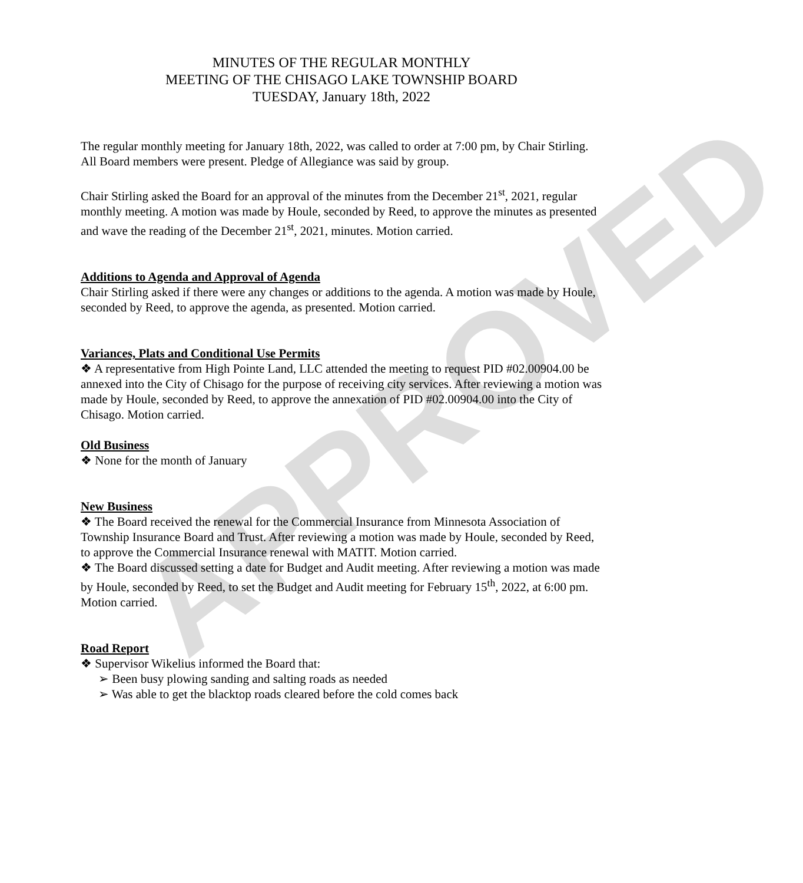APPROVED
MINUTES OF THE REGULAR MONTHLY
MEETING OF THE CHISAGO LAKE TOWNSHIP BOARD
TUESDAY, January 18th, 2022
The regular monthly meeting for January 18th, 2022, was called to order at 7:00 pm, by Chair Stirling. All Board members were present. Pledge of Allegiance was said by group.
Chair Stirling asked the Board for an approval of the minutes from the December 21<sup>st</sup>, 2021, regular monthly meeting. A motion was made by Houle, seconded by Reed, to approve the minutes as presented and wave the reading of the December 21<sup>st</sup>, 2021, minutes. Motion carried.
Additions to Agenda and Approval of Agenda
Chair Stirling asked if there were any changes or additions to the agenda. A motion was made by Houle, seconded by Reed, to approve the agenda, as presented. Motion carried.
Variances, Plats and Conditional Use Permits
❖ A representative from High Pointe Land, LLC attended the meeting to request PID #02.00904.00 be annexed into the City of Chisago for the purpose of receiving city services. After reviewing a motion was made by Houle, seconded by Reed, to approve the annexation of PID #02.00904.00 into the City of Chisago. Motion carried.
Old Business
❖ None for the month of January
New Business
❖ The Board received the renewal for the Commercial Insurance from Minnesota Association of Township Insurance Board and Trust. After reviewing a motion was made by Houle, seconded by Reed, to approve the Commercial Insurance renewal with MATIT. Motion carried.
❖ The Board discussed setting a date for Budget and Audit meeting. After reviewing a motion was made by Houle, seconded by Reed, to set the Budget and Audit meeting for February 15<sup>th</sup>, 2022, at 6:00 pm. Motion carried.
Road Report
❖ Supervisor Wikelius informed the Board that:
➢ Been busy plowing sanding and salting roads as needed
➢ Was able to get the blacktop roads cleared before the cold comes back